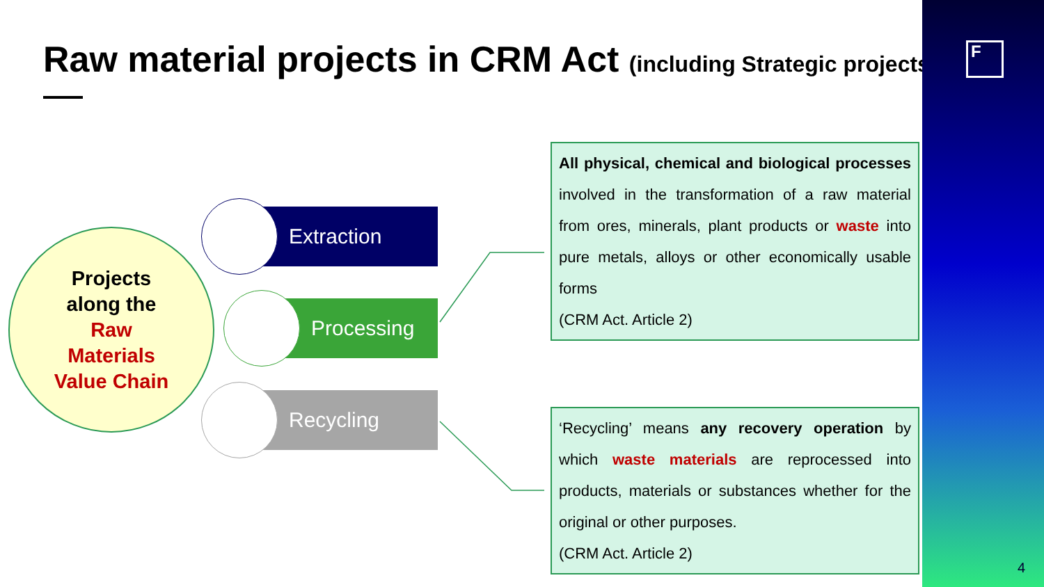Raw material projects in CRM Act (including Strategic projects)
Projects
along the
Raw
Materials
Value Chain
Extraction
Processing
Recycling
All physical, chemical and biological processes involved in the transformation of a raw material from ores, minerals, plant products or waste into pure metals, alloys or other economically usable forms
(CRM Act. Article 2)
‘Recycling’ means any recovery operation by which waste materials are reprocessed into products, materials or substances whether for the original or other purposes.
(CRM Act. Article 2)
F
4